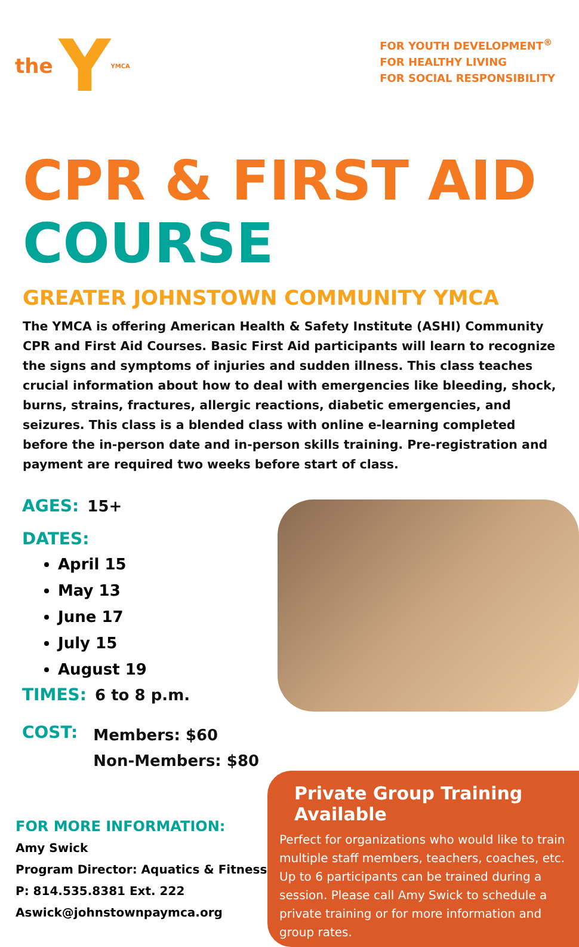the Y YMCA
FOR YOUTH DEVELOPMENT<sup>®</sup>
FOR HEALTHY LIVING
FOR SOCIAL RESPONSIBILITY
CPR & FIRST AID
COURSE
GREATER JOHNSTOWN COMMUNITY YMCA
The YMCA is offering American Health & Safety Institute (ASHI) Community CPR and First Aid Courses. Basic First Aid participants will learn to recognize the signs and symptoms of injuries and sudden illness. This class teaches crucial information about how to deal with emergencies like bleeding, shock, burns, strains, fractures, allergic reactions, diabetic emergencies, and seizures. This class is a blended class with online e-learning completed before the in-person date and in-person skills training. Pre-registration and payment are required two weeks before start of class.
AGES: 15+
DATES:
April 15
May 13
June 17
July 15
August 19
TIMES: 6 to 8 p.m.
COST: Members: $60
Non-Members: $80
FOR MORE INFORMATION:
Amy Swick
Program Director: Aquatics & Fitness
P: 814.535.8381 Ext. 222
Aswick@johnstownpaymca.org
Private Group Training Available
Perfect for organizations who would like to train multiple staff members, teachers, coaches, etc. Up to 6 participants can be trained during a session. Please call Amy Swick to schedule a private training or for more information and group rates.